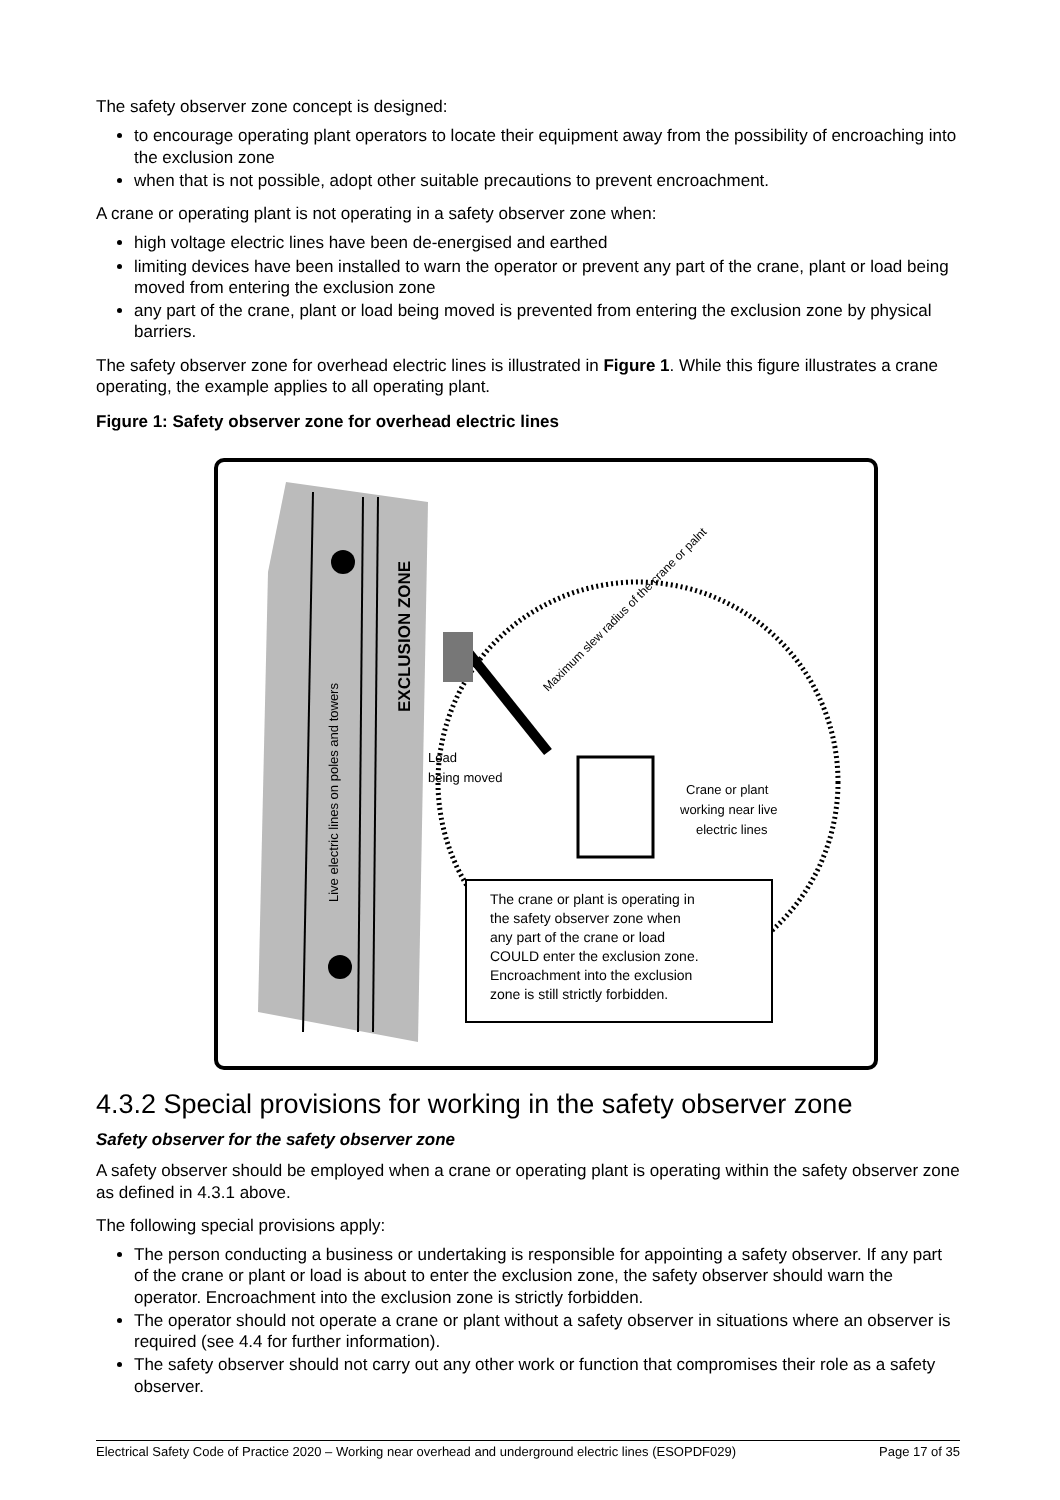The safety observer zone concept is designed:
to encourage operating plant operators to locate their equipment away from the possibility of encroaching into the exclusion zone
when that is not possible, adopt other suitable precautions to prevent encroachment.
A crane or operating plant is not operating in a safety observer zone when:
high voltage electric lines have been de-energised and earthed
limiting devices have been installed to warn the operator or prevent any part of the crane, plant or load being moved from entering the exclusion zone
any part of the crane, plant or load being moved is prevented from entering the exclusion zone by physical barriers.
The safety observer zone for overhead electric lines is illustrated in Figure 1. While this figure illustrates a crane operating, the example applies to all operating plant.
Figure 1: Safety observer zone for overhead electric lines
Live electric lines on poles and towers
EXCLUSION ZONE
Load
being moved
Crane or plant
working near live
electric lines
Maximum slew radius of the crane or palnt
The crane or plant is operating in the safety observer zone when any part of the crane or load COULD enter the exclusion zone. Encroachment into the exclusion zone is still strictly forbidden.
4.3.2 Special provisions for working in the safety observer zone
Safety observer for the safety observer zone
A safety observer should be employed when a crane or operating plant is operating within the safety observer zone as defined in 4.3.1 above.
The following special provisions apply:
The person conducting a business or undertaking is responsible for appointing a safety observer. If any part of the crane or plant or load is about to enter the exclusion zone, the safety observer should warn the operator. Encroachment into the exclusion zone is strictly forbidden.
The operator should not operate a crane or plant without a safety observer in situations where an observer is required (see 4.4 for further information).
The safety observer should not carry out any other work or function that compromises their role as a safety observer.
Electrical Safety Code of Practice 2020 – Working near overhead and underground electric lines (ESOPDF029) Page 17 of 35